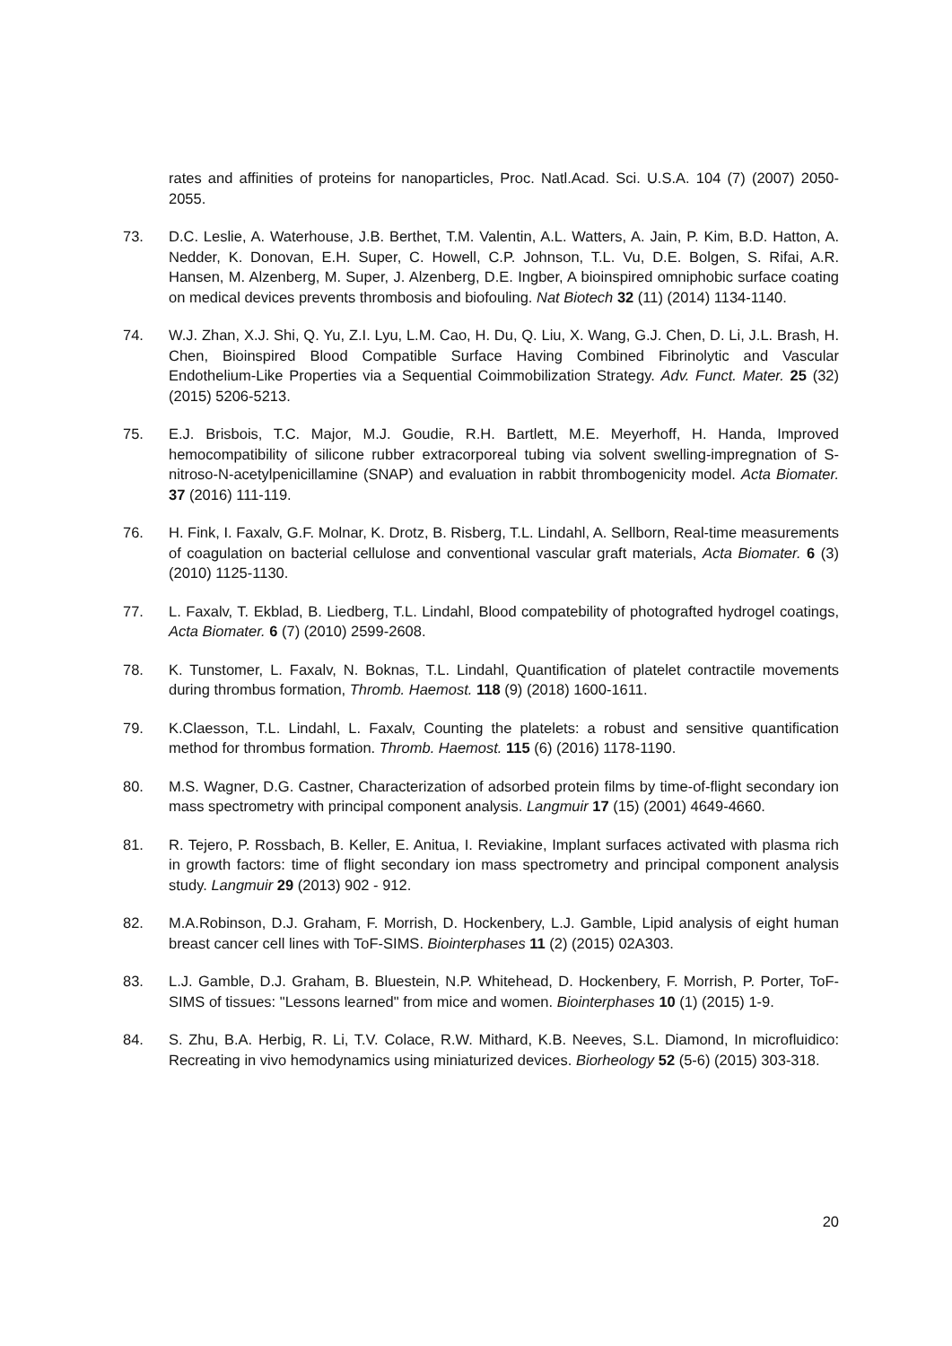rates and affinities of proteins for nanoparticles, Proc. Natl.Acad. Sci. U.S.A. 104 (7) (2007) 2050-2055.
73. D.C. Leslie, A. Waterhouse, J.B. Berthet, T.M. Valentin, A.L. Watters, A. Jain, P. Kim, B.D. Hatton, A. Nedder, K. Donovan, E.H. Super, C. Howell, C.P. Johnson, T.L. Vu, D.E. Bolgen, S. Rifai, A.R. Hansen, M. Alzenberg, M. Super, J. Alzenberg, D.E. Ingber, A bioinspired omniphobic surface coating on medical devices prevents thrombosis and biofouling. Nat Biotech 32 (11) (2014) 1134-1140.
74. W.J. Zhan, X.J. Shi, Q. Yu, Z.I. Lyu, L.M. Cao, H. Du, Q. Liu, X. Wang, G.J. Chen, D. Li, J.L. Brash, H. Chen, Bioinspired Blood Compatible Surface Having Combined Fibrinolytic and Vascular Endothelium-Like Properties via a Sequential Coimmobilization Strategy. Adv. Funct. Mater. 25 (32) (2015) 5206-5213.
75. E.J. Brisbois, T.C. Major, M.J. Goudie, R.H. Bartlett, M.E. Meyerhoff, H. Handa, Improved hemocompatibility of silicone rubber extracorporeal tubing via solvent swelling-impregnation of S-nitroso-N-acetylpenicillamine (SNAP) and evaluation in rabbit thrombogenicity model. Acta Biomater. 37 (2016) 111-119.
76. H. Fink, I. Faxalv, G.F. Molnar, K. Drotz, B. Risberg, T.L. Lindahl, A. Sellborn, Real-time measurements of coagulation on bacterial cellulose and conventional vascular graft materials, Acta Biomater. 6 (3) (2010) 1125-1130.
77. L. Faxalv, T. Ekblad, B. Liedberg, T.L. Lindahl, Blood compatebility of photografted hydrogel coatings, Acta Biomater. 6 (7) (2010) 2599-2608.
78. K. Tunstomer, L. Faxalv, N. Boknas, T.L. Lindahl, Quantification of platelet contractile movements during thrombus formation, Thromb. Haemost. 118 (9) (2018) 1600-1611.
79. K.Claesson, T.L. Lindahl, L. Faxalv, Counting the platelets: a robust and sensitive quantification method for thrombus formation. Thromb. Haemost. 115 (6) (2016) 1178-1190.
80. M.S. Wagner, D.G. Castner, Characterization of adsorbed protein films by time-of-flight secondary ion mass spectrometry with principal component analysis. Langmuir 17 (15) (2001) 4649-4660.
81. R. Tejero, P. Rossbach, B. Keller, E. Anitua, I. Reviakine, Implant surfaces activated with plasma rich in growth factors: time of flight secondary ion mass spectrometry and principal component analysis study. Langmuir 29 (2013) 902 - 912.
82. M.A.Robinson, D.J. Graham, F. Morrish, D. Hockenbery, L.J. Gamble, Lipid analysis of eight human breast cancer cell lines with ToF-SIMS. Biointerphases 11 (2) (2015) 02A303.
83. L.J. Gamble, D.J. Graham, B. Bluestein, N.P. Whitehead, D. Hockenbery, F. Morrish, P. Porter, ToF-SIMS of tissues: "Lessons learned" from mice and women. Biointerphases 10 (1) (2015) 1-9.
84. S. Zhu, B.A. Herbig, R. Li, T.V. Colace, R.W. Mithard, K.B. Neeves, S.L. Diamond, In microfluidico: Recreating in vivo hemodynamics using miniaturized devices. Biorheology 52 (5-6) (2015) 303-318.
20